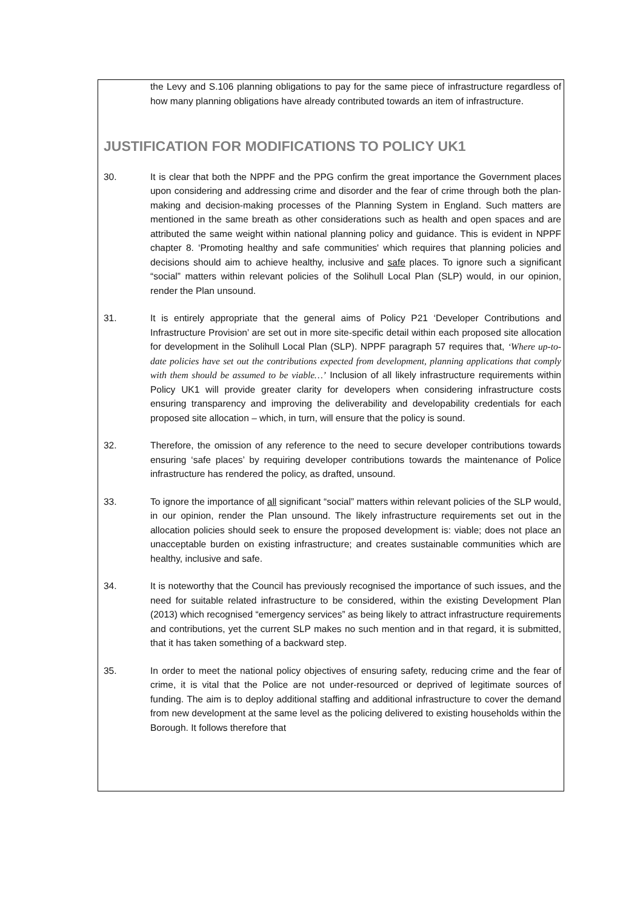the Levy and S.106 planning obligations to pay for the same piece of infrastructure regardless of how many planning obligations have already contributed towards an item of infrastructure.
JUSTIFICATION FOR MODIFICATIONS TO POLICY UK1
30. It is clear that both the NPPF and the PPG confirm the great importance the Government places upon considering and addressing crime and disorder and the fear of crime through both the plan-making and decision-making processes of the Planning System in England. Such matters are mentioned in the same breath as other considerations such as health and open spaces and are attributed the same weight within national planning policy and guidance. This is evident in NPPF chapter 8. ‘Promoting healthy and safe communities' which requires that planning policies and decisions should aim to achieve healthy, inclusive and safe places. To ignore such a significant “social” matters within relevant policies of the Solihull Local Plan (SLP) would, in our opinion, render the Plan unsound.
31. It is entirely appropriate that the general aims of Policy P21 ‘Developer Contributions and Infrastructure Provision’ are set out in more site-specific detail within each proposed site allocation for development in the Solihull Local Plan (SLP). NPPF paragraph 57 requires that, ‘Where up-to-date policies have set out the contributions expected from development, planning applications that comply with them should be assumed to be viable…’ Inclusion of all likely infrastructure requirements within Policy UK1 will provide greater clarity for developers when considering infrastructure costs ensuring transparency and improving the deliverability and developability credentials for each proposed site allocation – which, in turn, will ensure that the policy is sound.
32. Therefore, the omission of any reference to the need to secure developer contributions towards ensuring ‘safe places’ by requiring developer contributions towards the maintenance of Police infrastructure has rendered the policy, as drafted, unsound.
33. To ignore the importance of all significant “social” matters within relevant policies of the SLP would, in our opinion, render the Plan unsound. The likely infrastructure requirements set out in the allocation policies should seek to ensure the proposed development is: viable; does not place an unacceptable burden on existing infrastructure; and creates sustainable communities which are healthy, inclusive and safe.
34. It is noteworthy that the Council has previously recognised the importance of such issues, and the need for suitable related infrastructure to be considered, within the existing Development Plan (2013) which recognised “emergency services” as being likely to attract infrastructure requirements and contributions, yet the current SLP makes no such mention and in that regard, it is submitted, that it has taken something of a backward step.
35. In order to meet the national policy objectives of ensuring safety, reducing crime and the fear of crime, it is vital that the Police are not under-resourced or deprived of legitimate sources of funding. The aim is to deploy additional staffing and additional infrastructure to cover the demand from new development at the same level as the policing delivered to existing households within the Borough. It follows therefore that